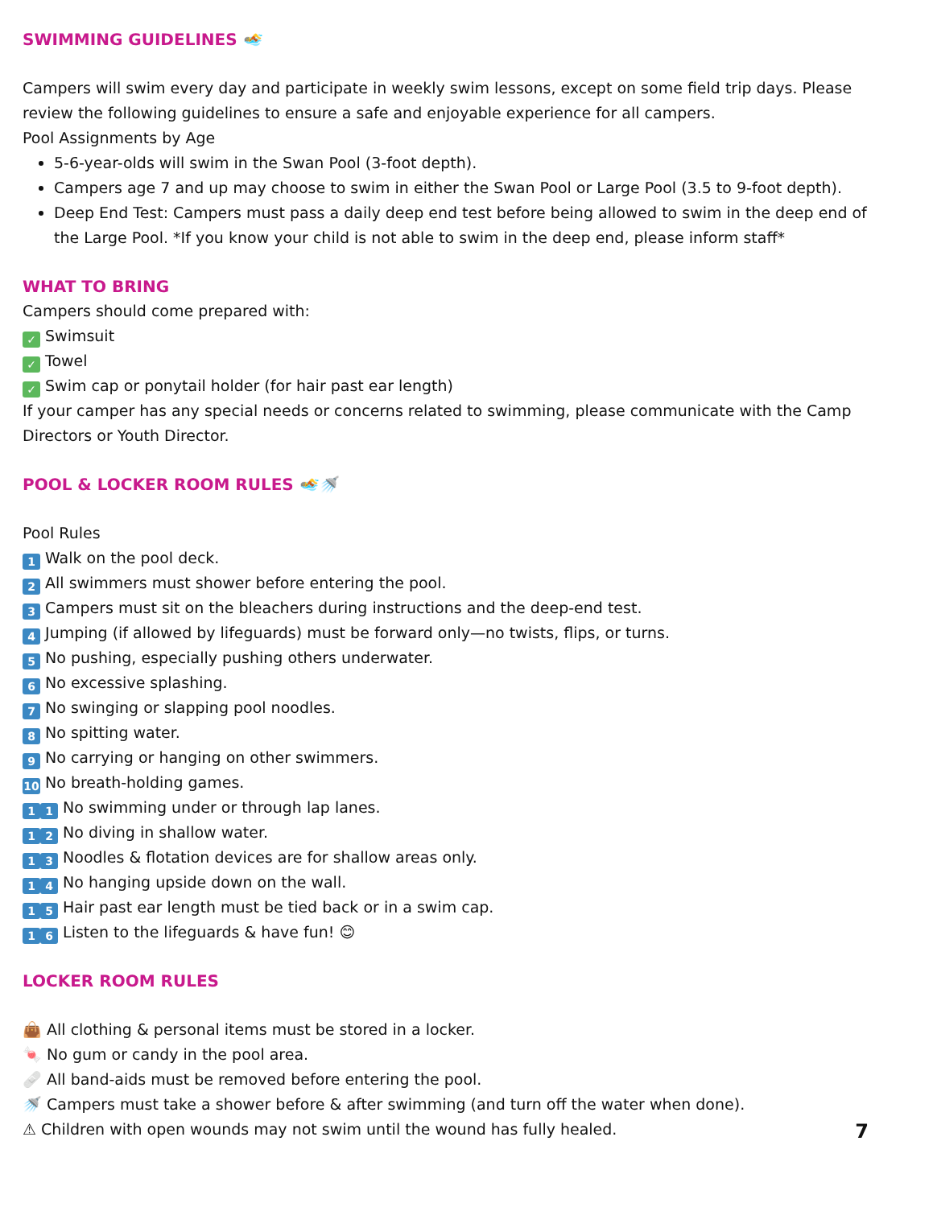SWIMMING GUIDELINES 🏊
Campers will swim every day and participate in weekly swim lessons, except on some field trip days. Please review the following guidelines to ensure a safe and enjoyable experience for all campers.
Pool Assignments by Age
5-6-year-olds will swim in the Swan Pool (3-foot depth).
Campers age 7 and up may choose to swim in either the Swan Pool or Large Pool (3.5 to 9-foot depth).
Deep End Test: Campers must pass a daily deep end test before being allowed to swim in the deep end of the Large Pool. *If you know your child is not able to swim in the deep end, please inform staff*
WHAT TO BRING
Campers should come prepared with:
✓ Swimsuit
✓ Towel
✓ Swim cap or ponytail holder (for hair past ear length)
If your camper has any special needs or concerns related to swimming, please communicate with the Camp Directors or Youth Director.
POOL & LOCKER ROOM RULES 🏊🚿
Pool Rules
1 Walk on the pool deck.
2 All swimmers must shower before entering the pool.
3 Campers must sit on the bleachers during instructions and the deep-end test.
4 Jumping (if allowed by lifeguards) must be forward only—no twists, flips, or turns.
5 No pushing, especially pushing others underwater.
6 No excessive splashing.
7 No swinging or slapping pool noodles.
8 No spitting water.
9 No carrying or hanging on other swimmers.
10 No breath-holding games.
1 1 No swimming under or through lap lanes.
1 2 No diving in shallow water.
1 3 Noodles & flotation devices are for shallow areas only.
1 4 No hanging upside down on the wall.
1 5 Hair past ear length must be tied back or in a swim cap.
1 6 Listen to the lifeguards & have fun! 😊
LOCKER ROOM RULES
👜 All clothing & personal items must be stored in a locker.
🍬 No gum or candy in the pool area.
🩹 All band-aids must be removed before entering the pool.
🚿 Campers must take a shower before & after swimming (and turn off the water when done).
⚠ Children with open wounds may not swim until the wound has fully healed.
7